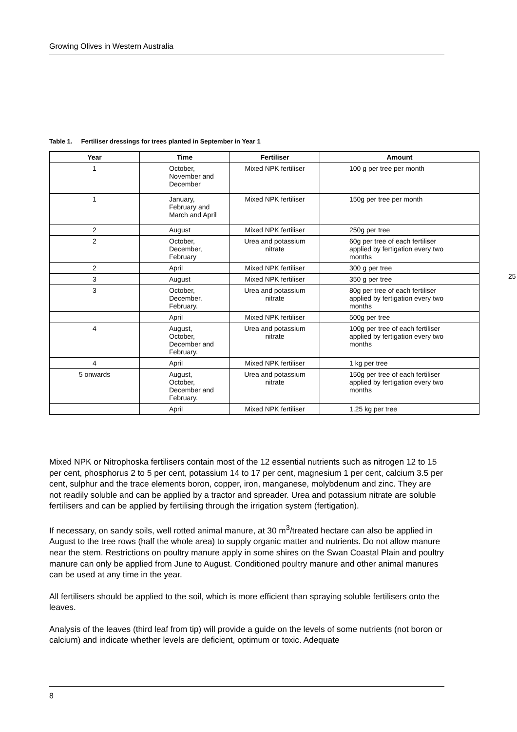Growing Olives in Western Australia
Table 1. Fertiliser dressings for trees planted in September in Year 1
| Year | Time | Fertiliser | Amount |
| --- | --- | --- | --- |
| 1 | October, November and December | Mixed NPK fertiliser | 100 g per tree per month |
| 1 | January, February and March and April | Mixed NPK fertiliser | 150g per tree per month |
| 2 | August | Mixed NPK fertiliser | 250g per tree |
| 2 | October, December, February | Urea and potassium nitrate | 60g per tree of each fertiliser applied by fertigation every two months |
| 2 | April | Mixed NPK fertiliser | 300 g per tree |
| 3 | August | Mixed NPK fertiliser | 350 g per tree |
| 3 | October, December, February. | Urea and potassium nitrate | 80g per tree of each fertiliser applied by fertigation every two months |
| | April | Mixed NPK fertiliser | 500g per tree |
| 4 | August, October, December and February. | Urea and potassium nitrate | 100g per tree of each fertiliser applied by fertigation every two months |
| 4 | April | Mixed NPK fertiliser | 1 kg per tree |
| 5 onwards | August, October, December and February. | Urea and potassium nitrate | 150g per tree of each fertiliser applied by fertigation every two months |
| | April | Mixed NPK fertiliser | 1.25 kg per tree |
25
Mixed NPK or Nitrophoska fertilisers contain most of the 12 essential nutrients such as nitrogen 12 to 15 per cent, phosphorus 2 to 5 per cent, potassium 14 to 17 per cent, magnesium 1 per cent, calcium 3.5 per cent, sulphur and the trace elements boron, copper, iron, manganese, molybdenum and zinc. They are not readily soluble and can be applied by a tractor and spreader. Urea and potassium nitrate are soluble fertilisers and can be applied by fertilising through the irrigation system (fertigation).
If necessary, on sandy soils, well rotted animal manure, at 30 m<sup>3</sup>/treated hectare can also be applied in August to the tree rows (half the whole area) to supply organic matter and nutrients. Do not allow manure near the stem. Restrictions on poultry manure apply in some shires on the Swan Coastal Plain and poultry manure can only be applied from June to August. Conditioned poultry manure and other animal manures can be used at any time in the year.
All fertilisers should be applied to the soil, which is more efficient than spraying soluble fertilisers onto the leaves.
Analysis of the leaves (third leaf from tip) will provide a guide on the levels of some nutrients (not boron or calcium) and indicate whether levels are deficient, optimum or toxic. Adequate
8